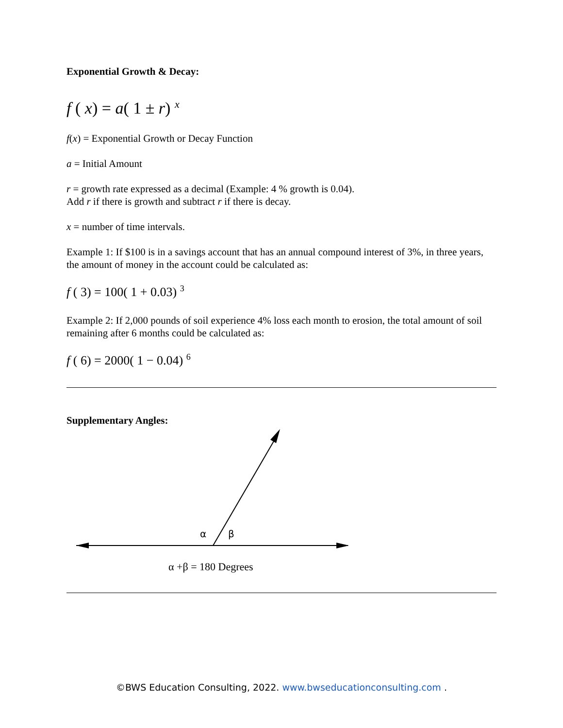Exponential Growth & Decay:
f ( x) = a( 1 ± r) <sup>x</sup>
f(x) = Exponential Growth or Decay Function
a = Initial Amount
r = growth rate expressed as a decimal (Example: 4 % growth is 0.04).
Add r if there is growth and subtract r if there is decay.
x = number of time intervals.
Example 1: If $100 is in a savings account that has an annual compound interest of 3%, in three years, the amount of money in the account could be calculated as:
f ( 3) = 100( 1 + 0.03) <sup>3</sup>
Example 2: If 2,000 pounds of soil experience 4% loss each month to erosion, the total amount of soil remaining after 6 months could be calculated as:
f ( 6) = 2000( 1 − 0.04) <sup>6</sup>
Supplementary Angles:
α
β
α +β = 180 Degrees
©BWS Education Consulting, 2022. www.bwseducationconsulting.com .